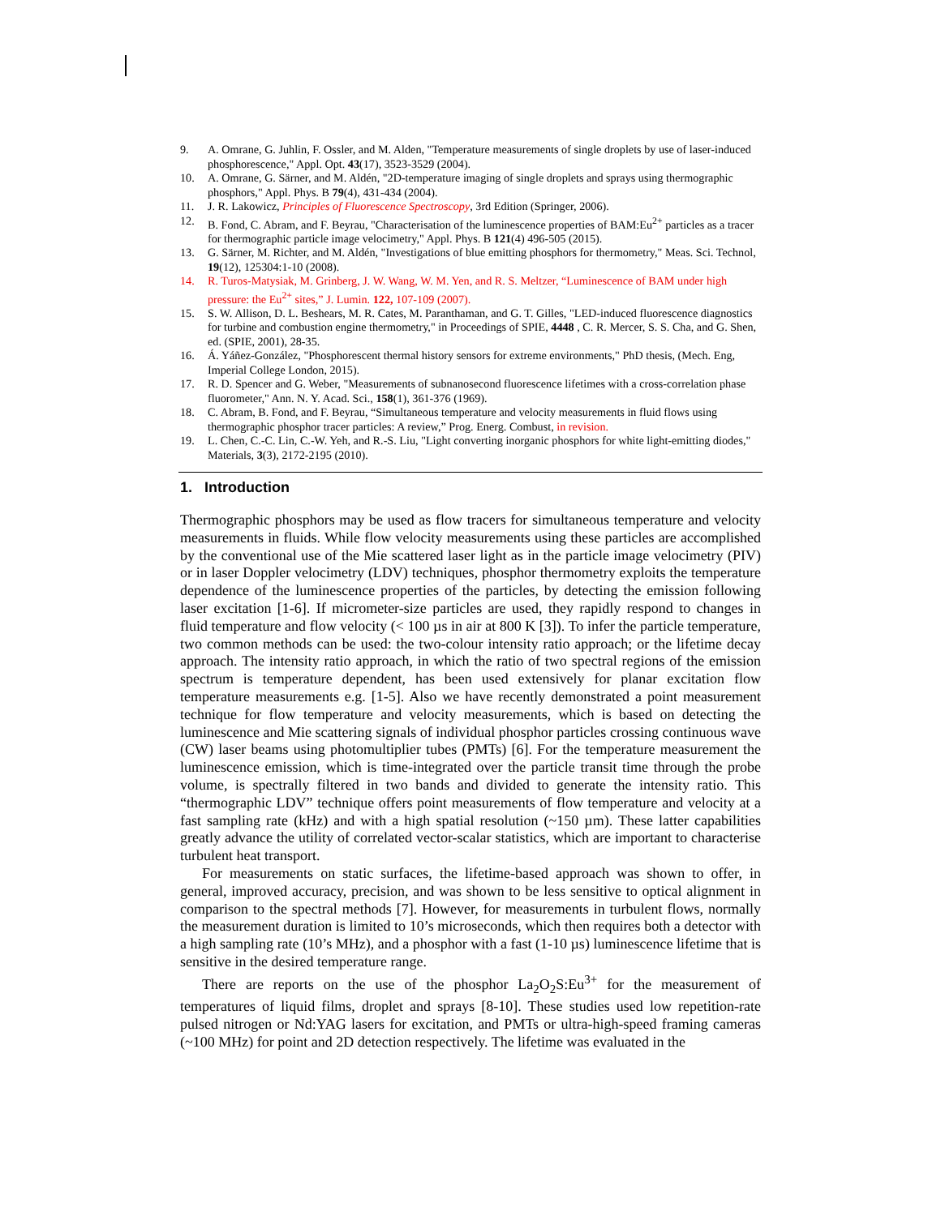9. A. Omrane, G. Juhlin, F. Ossler, and M. Alden, "Temperature measurements of single droplets by use of laser-induced phosphorescence," Appl. Opt. 43(17), 3523-3529 (2004).
10. A. Omrane, G. Särner, and M. Aldén, "2D-temperature imaging of single droplets and sprays using thermographic phosphors," Appl. Phys. B 79(4), 431-434 (2004).
11. J. R. Lakowicz, Principles of Fluorescence Spectroscopy, 3rd Edition (Springer, 2006).
12. B. Fond, C. Abram, and F. Beyrau, "Characterisation of the luminescence properties of BAM:Eu<sup>2+</sup> particles as a tracer for thermographic particle image velocimetry," Appl. Phys. B 121(4) 496-505 (2015).
13. G. Särner, M. Richter, and M. Aldén, "Investigations of blue emitting phosphors for thermometry," Meas. Sci. Technol, 19(12), 125304:1-10 (2008).
14. R. Turos-Matysiak, M. Grinberg, J. W. Wang, W. M. Yen, and R. S. Meltzer, “Luminescence of BAM under high pressure: the Eu<sup>2+</sup> sites,” J. Lumin. 122, 107-109 (2007).
15. S. W. Allison, D. L. Beshears, M. R. Cates, M. Paranthaman, and G. T. Gilles, "LED-induced fluorescence diagnostics for turbine and combustion engine thermometry," in Proceedings of SPIE, 4448 , C. R. Mercer, S. S. Cha, and G. Shen, ed. (SPIE, 2001), 28-35.
16. Á. Yáñez-González, "Phosphorescent thermal history sensors for extreme environments," PhD thesis, (Mech. Eng, Imperial College London, 2015).
17. R. D. Spencer and G. Weber, "Measurements of subnanosecond fluorescence lifetimes with a cross-correlation phase fluorometer," Ann. N. Y. Acad. Sci., 158(1), 361-376 (1969).
18. C. Abram, B. Fond, and F. Beyrau, “Simultaneous temperature and velocity measurements in fluid flows using thermographic phosphor tracer particles: A review,” Prog. Energ. Combust, in revision.
19. L. Chen, C.-C. Lin, C.-W. Yeh, and R.-S. Liu, "Light converting inorganic phosphors for white light-emitting diodes," Materials, 3(3), 2172-2195 (2010).
1. Introduction
Thermographic phosphors may be used as flow tracers for simultaneous temperature and velocity measurements in fluids. While flow velocity measurements using these particles are accomplished by the conventional use of the Mie scattered laser light as in the particle image velocimetry (PIV) or in laser Doppler velocimetry (LDV) techniques, phosphor thermometry exploits the temperature dependence of the luminescence properties of the particles, by detecting the emission following laser excitation [1-6]. If micrometer-size particles are used, they rapidly respond to changes in fluid temperature and flow velocity (< 100 µs in air at 800 K [3]). To infer the particle temperature, two common methods can be used: the two-colour intensity ratio approach; or the lifetime decay approach. The intensity ratio approach, in which the ratio of two spectral regions of the emission spectrum is temperature dependent, has been used extensively for planar excitation flow temperature measurements e.g. [1-5]. Also we have recently demonstrated a point measurement technique for flow temperature and velocity measurements, which is based on detecting the luminescence and Mie scattering signals of individual phosphor particles crossing continuous wave (CW) laser beams using photomultiplier tubes (PMTs) [6]. For the temperature measurement the luminescence emission, which is time-integrated over the particle transit time through the probe volume, is spectrally filtered in two bands and divided to generate the intensity ratio. This “thermographic LDV” technique offers point measurements of flow temperature and velocity at a fast sampling rate (kHz) and with a high spatial resolution (~150 µm). These latter capabilities greatly advance the utility of correlated vector-scalar statistics, which are important to characterise turbulent heat transport.
For measurements on static surfaces, the lifetime-based approach was shown to offer, in general, improved accuracy, precision, and was shown to be less sensitive to optical alignment in comparison to the spectral methods [7]. However, for measurements in turbulent flows, normally the measurement duration is limited to 10’s microseconds, which then requires both a detector with a high sampling rate (10’s MHz), and a phosphor with a fast (1-10 µs) luminescence lifetime that is sensitive in the desired temperature range.
There are reports on the use of the phosphor La<sub>2</sub>O<sub>2</sub>S:Eu<sup>3+</sup> for the measurement of temperatures of liquid films, droplet and sprays [8-10]. These studies used low repetition-rate pulsed nitrogen or Nd:YAG lasers for excitation, and PMTs or ultra-high-speed framing cameras (~100 MHz) for point and 2D detection respectively. The lifetime was evaluated in the